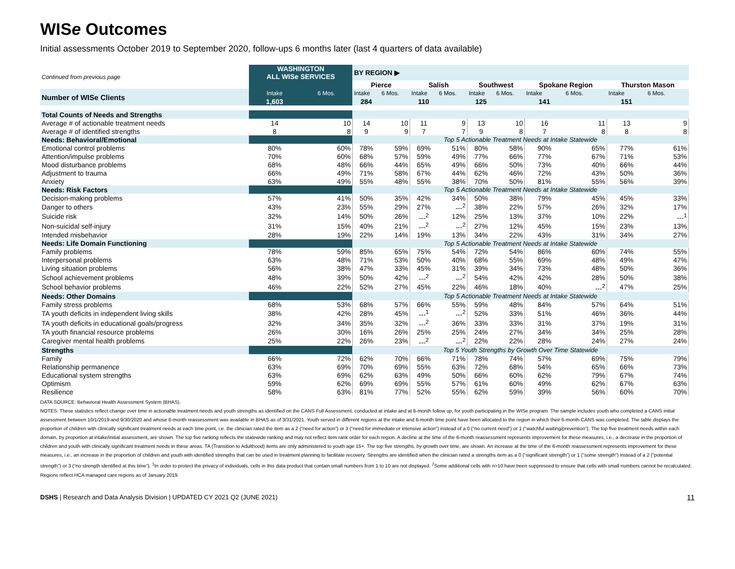WISe Outcomes
Initial assessments October 2019 to September 2020, follow-ups 6 months later (last 4 quarters of data available)
| Continued from previous page | WASHINGTON ALL WISe SERVICES | | BY REGION ▶ | | | | | | | | | |
| | | | Pierce | | Salish | | Southwest | | Spokane Region | | Thurston Mason | |
| Number of WISe Clients | Intake | 6 Mos. | Intake | 6 Mos. | Intake | 6 Mos. | Intake | 6 Mos. | Intake | 6 Mos. | Intake | 6 Mos. |
| | 1,603 | | 284 | | 110 | | 125 | | 141 | | 151 | |
| Total Counts of Needs and Strengths | | | | | | | | | | | | |
| Average # of actionable treatment needs | 14 | 10 | 14 | 10 | 11 | 9 | 13 | 10 | 16 | 11 | 13 | 9 |
| Average # of identified strengths | 8 | 8 | 9 | 9 | 7 | 7 | 9 | 8 | 7 | 8 | 8 | 8 |
| Needs: Behavioral/Emotional | | | Top 5 Actionable Treatment Needs at Intake Statewide | | | | | | | | | |
| Emotional control problems | 80% | 60% | 78% | 59% | 69% | 51% | 80% | 58% | 90% | 65% | 77% | 61% |
| Attention/impulse problems | 70% | 60% | 68% | 57% | 59% | 49% | 77% | 66% | 77% | 67% | 71% | 53% |
| Mood disturbance problems | 68% | 48% | 66% | 44% | 65% | 49% | 66% | 50% | 73% | 40% | 66% | 44% |
| Adjustment to trauma | 66% | 49% | 71% | 58% | 67% | 44% | 62% | 46% | 72% | 43% | 50% | 36% |
| Anxiety | 63% | 49% | 55% | 48% | 55% | 38% | 70% | 50% | 81% | 55% | 56% | 39% |
| Needs: Risk Factors | | | Top 5 Actionable Treatment Needs at Intake Statewide | | | | | | | | | |
| Decision-making problems | 57% | 41% | 50% | 35% | 42% | 34% | 50% | 38% | 79% | 45% | 45% | 33% |
| Danger to others | 43% | 23% | 55% | 29% | 27% | ---<sup>2</sup> | 38% | 22% | 57% | 26% | 32% | 17% |
| Suicide risk | 32% | 14% | 50% | 26% | ---<sup>2</sup> | 12% | 25% | 13% | 37% | 10% | 22% | ---<sup>1</sup> |
| Non-suicidal self-injury | 31% | 15% | 40% | 21% | ---<sup>2</sup> | ---<sup>2</sup> | 27% | 12% | 45% | 15% | 23% | 13% |
| Intended misbehavior | 28% | 19% | 22% | 14% | 19% | 13% | 34% | 22% | 43% | 31% | 34% | 27% |
| Needs: Life Domain Functioning | | | Top 5 Actionable Treatment Needs at Intake Statewide | | | | | | | | | |
| Family problems | 78% | 59% | 85% | 65% | 75% | 54% | 72% | 54% | 86% | 60% | 74% | 55% |
| Interpersonal problems | 63% | 48% | 71% | 53% | 50% | 40% | 68% | 55% | 69% | 48% | 49% | 47% |
| Living situation problems | 56% | 38% | 47% | 33% | 45% | 31% | 39% | 34% | 73% | 48% | 50% | 36% |
| School achievement problems | 48% | 39% | 50% | 42% | ---<sup>2</sup> | ---<sup>2</sup> | 54% | 42% | 42% | 28% | 50% | 38% |
| School behavior problems | 46% | 22% | 52% | 27% | 45% | 22% | 46% | 18% | 40% | ---<sup>2</sup> | 47% | 25% |
| Needs: Other Domains | | | Top 5 Actionable Treatment Needs at Intake Statewide | | | | | | | | | |
| Family stress problems | 68% | 53% | 68% | 57% | 66% | 55% | 59% | 48% | 84% | 57% | 64% | 51% |
| TA youth deficits in independent living skills | 38% | 42% | 28% | 45% | ---<sup>1</sup> | ---<sup>2</sup> | 52% | 33% | 51% | 46% | 36% | 44% |
| TA youth deficits in educational goals/progress | 32% | 34% | 35% | 32% | ---<sup>2</sup> | 36% | 33% | 33% | 31% | 37% | 19% | 31% |
| TA youth financial resource problems | 26% | 30% | 16% | 26% | 25% | 25% | 24% | 27% | 34% | 34% | 25% | 28% |
| Caregiver mental health problems | 25% | 22% | 26% | 23% | ---<sup>2</sup> | ---<sup>2</sup> | 22% | 22% | 28% | 24% | 27% | 24% |
| Strengths | | | Top 5 Youth Strengths by Growth Over Time Statewide | | | | | | | | | |
| Family | 66% | 72% | 62% | 70% | 66% | 71% | 78% | 74% | 57% | 69% | 75% | 79% |
| Relationship permanence | 63% | 69% | 70% | 69% | 55% | 63% | 72% | 68% | 54% | 65% | 66% | 73% |
| Educational system strengths | 63% | 69% | 62% | 63% | 49% | 50% | 66% | 60% | 62% | 79% | 67% | 74% |
| Optimism | 59% | 62% | 69% | 69% | 55% | 57% | 61% | 60% | 49% | 62% | 67% | 63% |
| Resilience | 58% | 63% | 81% | 77% | 52% | 55% | 62% | 59% | 39% | 56% | 60% | 70% |
DATA SOURCE: Behavioral Health Assessment System (BHAS).
NOTES: These statistics reflect change over time in actionable treatment needs and youth strengths as identified on the CANS Full Assessment, conducted at intake and at 6-month follow up, for youth participating in the WISe program. The sample includes youth who completed a CANS initial assessment between 10/1/2019 and 9/30/2020 and whose 6-month reassessment was available in BHAS as of 3/31/2021. Youth served in different regions at the intake and 6-month time point have been allocated to the region in which their 6-month CANS was completed. The table displays the proportion of children with clinically significant treatment needs at each time point, i.e. the clinician rated the item as a 2 (“need for action”) or 3 (“need for immediate or intensive action”) instead of a 0 (“no current need”) or 1 (“watchful waiting/prevention”). The top five treatment needs within each domain, by proportion at intake/initial assessment, are shown. The top five ranking reflects the statewide ranking and may not reflect item rank order for each region. A decline at the time of the 6-month reassessment represents improvement for these measures, i.e., a decrease in the proportion of children and youth with clinically significant treatment needs in these areas. TA (Transition to Adulthood) items are only administered to youth age 15+. The top five strengths, by growth over time, are shown. An increase at the time of the 6-month reassessment represents improvement for these measures, i.e., an increase in the proportion of children and youth with identified strengths that can be used in treatment planning to facilitate recovery. Strengths are identified when the clinician rated a strengths item as a 0 (“significant strength”) or 1 (“some strength”) instead of a 2 (“potential strength”) or 3 (“no strength identified at this time”). <sup>1</sup>In order to protect the privacy of individuals, cells in this data product that contain small numbers from 1 to 10 are not displayed. <sup>2</sup>Some additional cells with n>10 have been suppressed to ensure that cells with small numbers cannot be recalculated. Regions reflect HCA managed care regions as of January 2019.
DSHS | Research and Data Analysis Division | UPDATED CY 2021 Q2 (JUNE 2021) 11